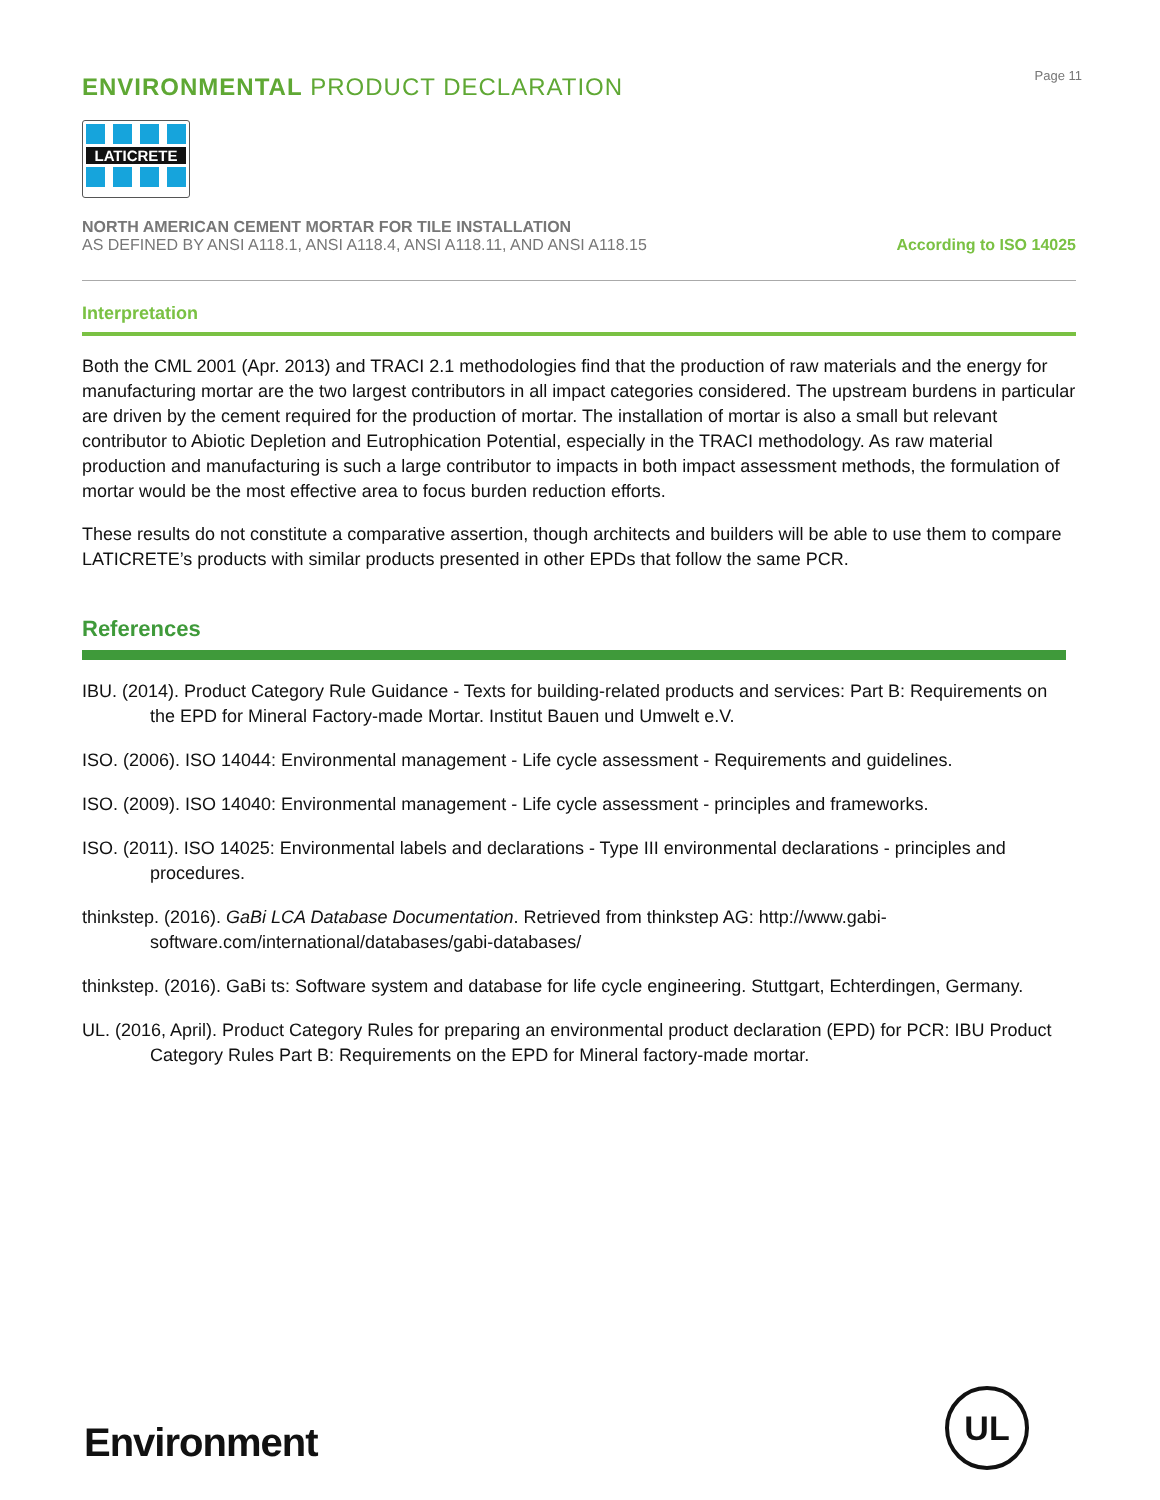ENVIRONMENTAL PRODUCT DECLARATION
Page 11
LATICRETE
NORTH AMERICAN CEMENT MORTAR FOR TILE INSTALLATION
AS DEFINED BY ANSI A118.1, ANSI A118.4, ANSI A118.11, AND ANSI A118.15
According to ISO 14025
Interpretation
Both the CML 2001 (Apr. 2013) and TRACI 2.1 methodologies find that the production of raw materials and the energy for manufacturing mortar are the two largest contributors in all impact categories considered. The upstream burdens in particular are driven by the cement required for the production of mortar. The installation of mortar is also a small but relevant contributor to Abiotic Depletion and Eutrophication Potential, especially in the TRACI methodology. As raw material production and manufacturing is such a large contributor to impacts in both impact assessment methods, the formulation of mortar would be the most effective area to focus burden reduction efforts.
These results do not constitute a comparative assertion, though architects and builders will be able to use them to compare LATICRETE’s products with similar products presented in other EPDs that follow the same PCR.
References
IBU. (2014). Product Category Rule Guidance - Texts for building-related products and services: Part B: Requirements on the EPD for Mineral Factory-made Mortar. Institut Bauen und Umwelt e.V.
ISO. (2006). ISO 14044: Environmental management - Life cycle assessment - Requirements and guidelines.
ISO. (2009). ISO 14040: Environmental management - Life cycle assessment - principles and frameworks.
ISO. (2011). ISO 14025: Environmental labels and declarations - Type III environmental declarations - principles and procedures.
thinkstep. (2016). GaBi LCA Database Documentation. Retrieved from thinkstep AG: http://www.gabi-software.com/international/databases/gabi-databases/
thinkstep. (2016). GaBi ts: Software system and database for life cycle engineering. Stuttgart, Echterdingen, Germany.
UL. (2016, April). Product Category Rules for preparing an environmental product declaration (EPD) for PCR: IBU Product Category Rules Part B: Requirements on the EPD for Mineral factory-made mortar.
Environment
UL